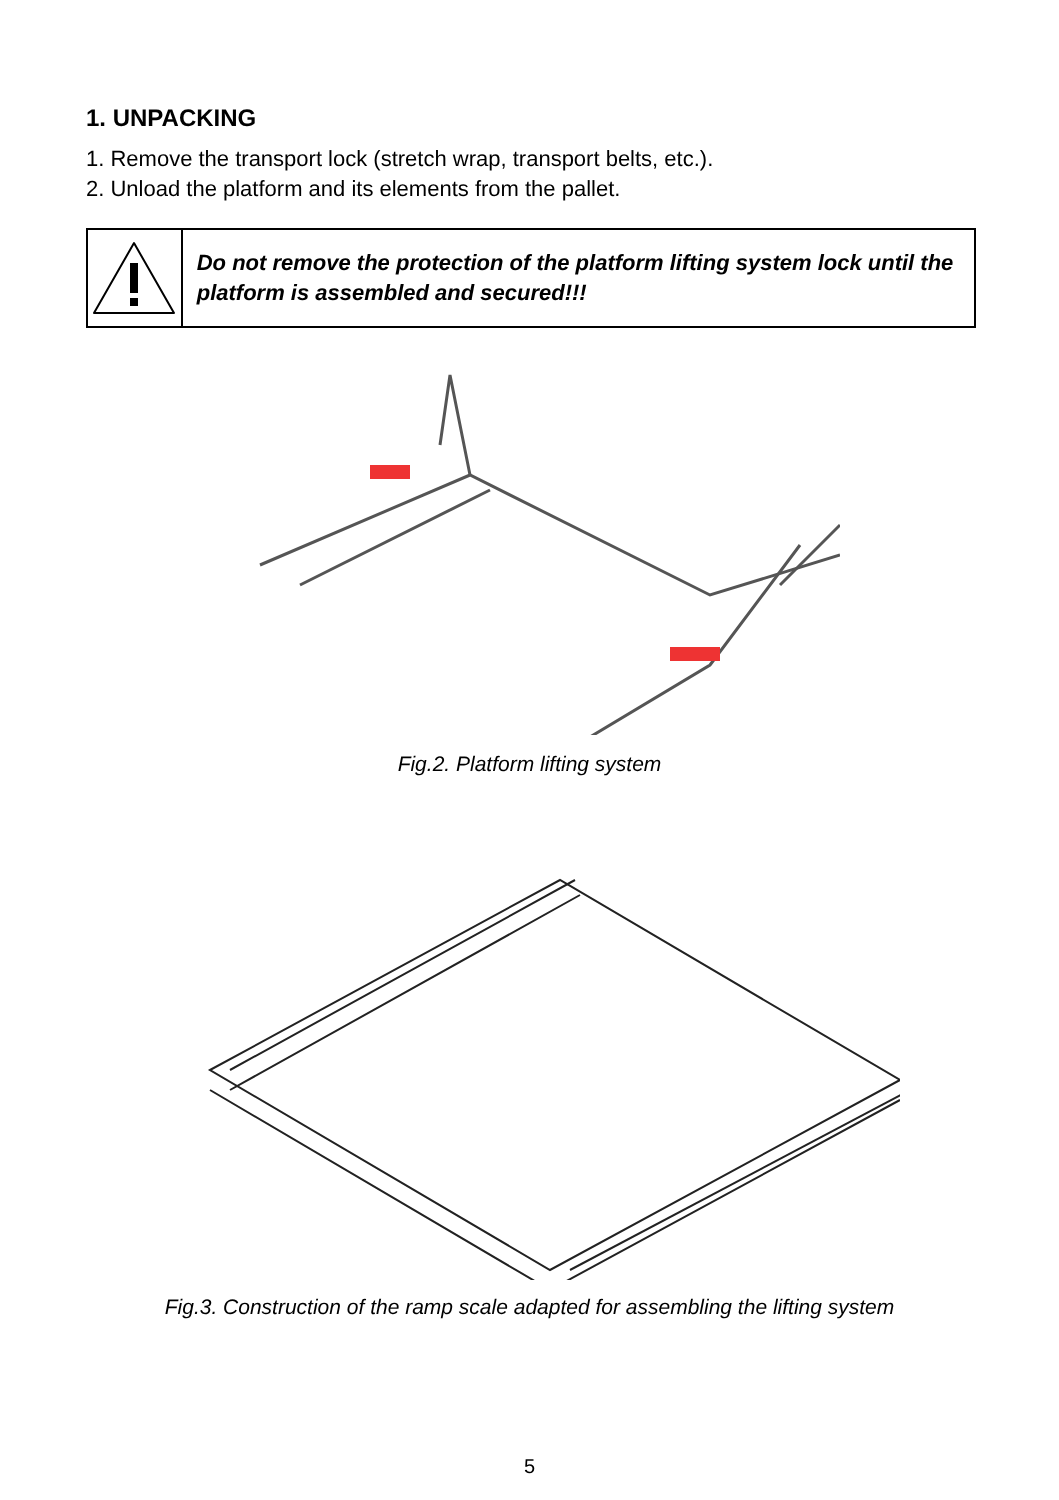1. UNPACKING
1. Remove the transport lock (stretch wrap, transport belts, etc.).
2. Unload the platform and its elements from the pallet.
Do not remove the protection of the platform lifting system lock until the platform is assembled and secured!!!
Fig.2. Platform lifting system
Fig.3. Construction of the ramp scale adapted for assembling the lifting system
5